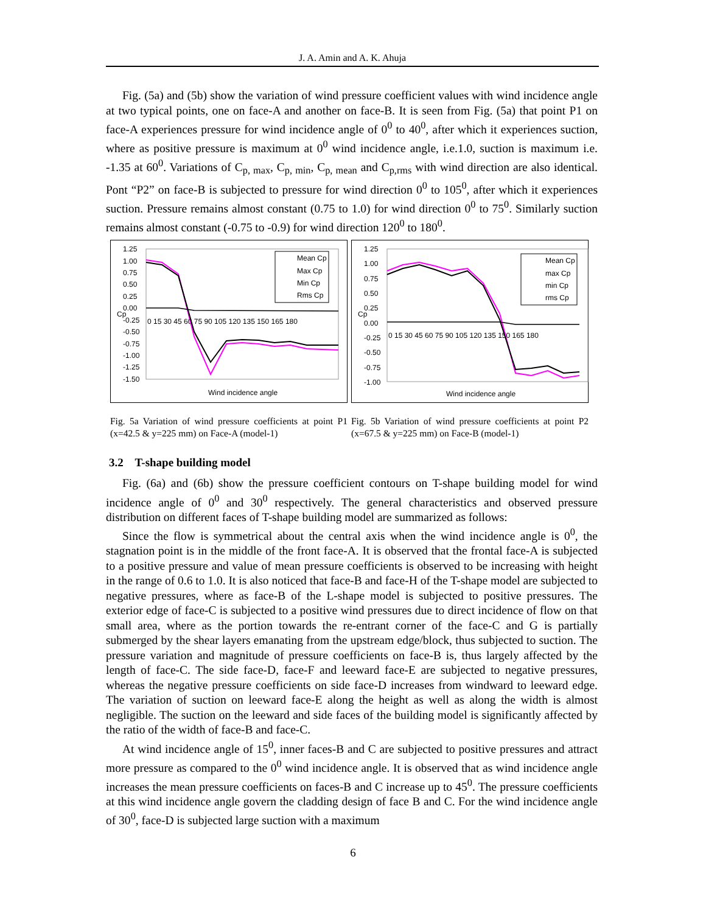J. A. Amin and A. K. Ahuja
Fig. (5a) and (5b) show the variation of wind pressure coefficient values with wind incidence angle at two typical points, one on face-A and another on face-B. It is seen from Fig. (5a) that point P1 on face-A experiences pressure for wind incidence angle of 0<sup>0</sup> to 40<sup>0</sup>, after which it experiences suction, where as positive pressure is maximum at 0<sup>0</sup> wind incidence angle, i.e.1.0, suction is maximum i.e. -1.35 at 60<sup>0</sup>. Variations of C<sub>p, max</sub>, C<sub>p, min</sub>, C<sub>p, mean</sub> and C<sub>p,rms</sub> with wind direction are also identical. Pont “P2” on face-B is subjected to pressure for wind direction 0<sup>0</sup> to 105<sup>0</sup>, after which it experiences suction. Pressure remains almost constant (0.75 to 1.0) for wind direction 0<sup>0</sup> to 75<sup>0</sup>. Similarly suction remains almost constant (-0.75 to -0.9) for wind direction 120<sup>0</sup> to 180<sup>0</sup>.
1.25
1.00
0.75
0.50
0.25
0.00
-0.25
-0.50
-0.75
-1.00
-1.25
-1.50
Cp
0 15 30 45 60 75 90 105 120 135 150 165 180
Mean Cp
Max Cp
Min Cp
Rms Cp
Wind incidence angle
Fig. 5a Variation of wind pressure coefficients at point P1 (x=42.5 & y=225 mm) on Face-A (model-1)
1.25
1.00
0.75
0.50
0.25
0.00
-0.25
-0.50
-0.75
-1.00
Cp
0 15 30 45 60 75 90 105 120 135 150 165 180
Mean Cp
max Cp
min Cp
rms Cp
Wind incidence angle
Fig. 5b Variation of wind pressure coefficients at point P2 (x=67.5 & y=225 mm) on Face-B (model-1)
3.2 T-shape building model
Fig. (6a) and (6b) show the pressure coefficient contours on T-shape building model for wind incidence angle of 0<sup>0</sup> and 30<sup>0</sup> respectively. The general characteristics and observed pressure distribution on different faces of T-shape building model are summarized as follows:
Since the flow is symmetrical about the central axis when the wind incidence angle is 0<sup>0</sup>, the stagnation point is in the middle of the front face-A. It is observed that the frontal face-A is subjected to a positive pressure and value of mean pressure coefficients is observed to be increasing with height in the range of 0.6 to 1.0. It is also noticed that face-B and face-H of the T-shape model are subjected to negative pressures, where as face-B of the L-shape model is subjected to positive pressures. The exterior edge of face-C is subjected to a positive wind pressures due to direct incidence of flow on that small area, where as the portion towards the re-entrant corner of the face-C and G is partially submerged by the shear layers emanating from the upstream edge/block, thus subjected to suction. The pressure variation and magnitude of pressure coefficients on face-B is, thus largely affected by the length of face-C. The side face-D, face-F and leeward face-E are subjected to negative pressures, whereas the negative pressure coefficients on side face-D increases from windward to leeward edge. The variation of suction on leeward face-E along the height as well as along the width is almost negligible. The suction on the leeward and side faces of the building model is significantly affected by the ratio of the width of face-B and face-C.
At wind incidence angle of 15<sup>0</sup>, inner faces-B and C are subjected to positive pressures and attract more pressure as compared to the 0<sup>0</sup> wind incidence angle. It is observed that as wind incidence angle increases the mean pressure coefficients on faces-B and C increase up to 45<sup>0</sup>. The pressure coefficients at this wind incidence angle govern the cladding design of face B and C. For the wind incidence angle of 30<sup>0</sup>, face-D is subjected large suction with a maximum
6